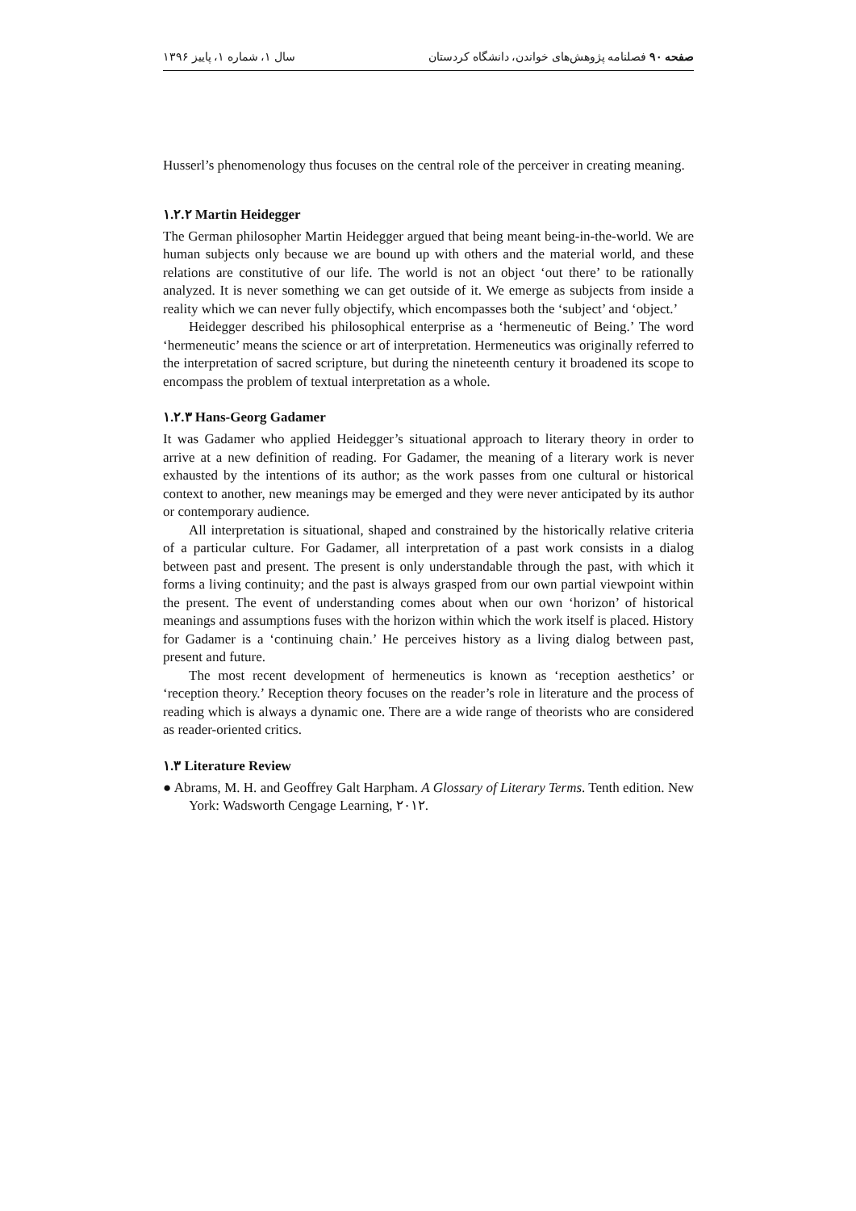صفحه ۹۰ فصلنامه پژوهش‌های خواندن، دانشگاه کردستان سال ۱، شماره ۱، پاییز ۱۳۹۶
Husserl’s phenomenology thus focuses on the central role of the perceiver in creating meaning.
۱.۲.۲ Martin Heidegger
The German philosopher Martin Heidegger argued that being meant being-in-the-world. We are human subjects only because we are bound up with others and the material world, and these relations are constitutive of our life. The world is not an object ‘out there’ to be rationally analyzed. It is never something we can get outside of it. We emerge as subjects from inside a reality which we can never fully objectify, which encompasses both the ‘subject’ and ‘object.’
Heidegger described his philosophical enterprise as a ‘hermeneutic of Being.’ The word ‘hermeneutic’ means the science or art of interpretation. Hermeneutics was originally referred to the interpretation of sacred scripture, but during the nineteenth century it broadened its scope to encompass the problem of textual interpretation as a whole.
۱.۲.۳ Hans-Georg Gadamer
It was Gadamer who applied Heidegger’s situational approach to literary theory in order to arrive at a new definition of reading. For Gadamer, the meaning of a literary work is never exhausted by the intentions of its author; as the work passes from one cultural or historical context to another, new meanings may be emerged and they were never anticipated by its author or contemporary audience.
All interpretation is situational, shaped and constrained by the historically relative criteria of a particular culture. For Gadamer, all interpretation of a past work consists in a dialog between past and present. The present is only understandable through the past, with which it forms a living continuity; and the past is always grasped from our own partial viewpoint within the present. The event of understanding comes about when our own ‘horizon’ of historical meanings and assumptions fuses with the horizon within which the work itself is placed. History for Gadamer is a ‘continuing chain.’ He perceives history as a living dialog between past, present and future.
The most recent development of hermeneutics is known as ‘reception aesthetics’ or ‘reception theory.’ Reception theory focuses on the reader’s role in literature and the process of reading which is always a dynamic one. There are a wide range of theorists who are considered as reader-oriented critics.
۱.۳ Literature Review
● Abrams, M. H. and Geoffrey Galt Harpham. A Glossary of Literary Terms. Tenth edition. New York: Wadsworth Cengage Learning, ۲۰۱۲.